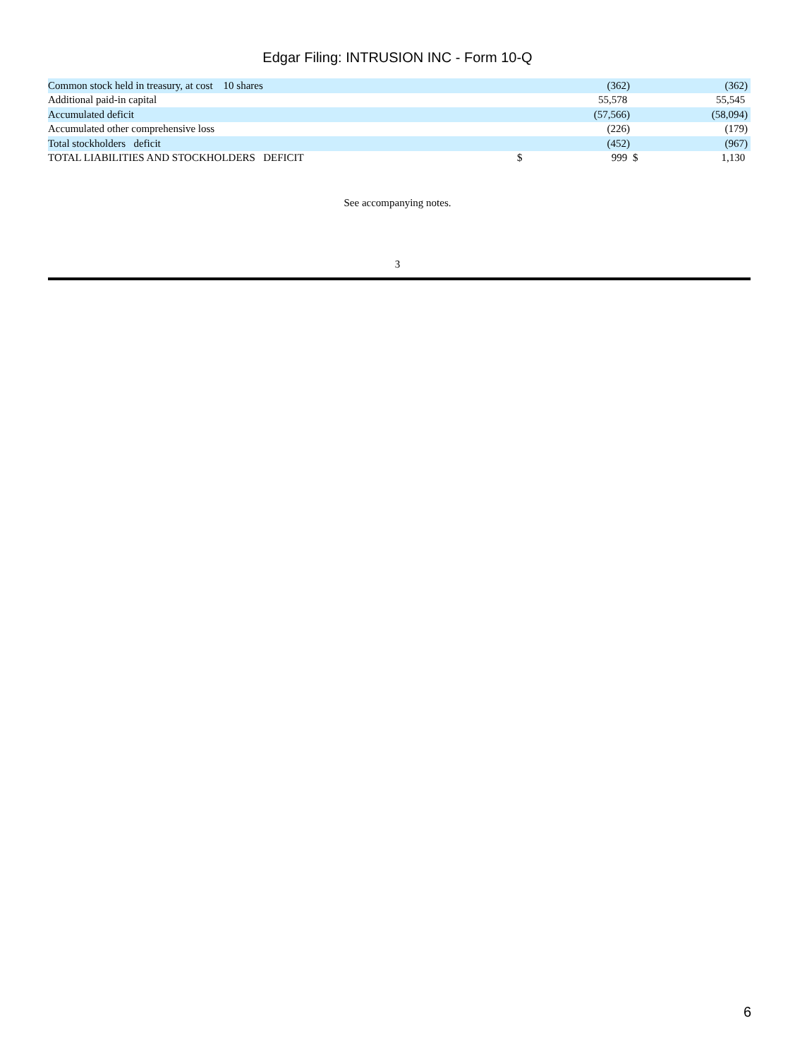Edgar Filing: INTRUSION INC - Form 10-Q
| Common stock held in treasury, at cost 10 shares | | (362) | | (362) |
| Additional paid-in capital | | 55,578 | | 55,545 |
| Accumulated deficit | | (57,566) | | (58,094) |
| Accumulated other comprehensive loss | | (226) | | (179) |
| Total stockholders deficit | | (452) | | (967) |
| TOTAL LIABILITIES AND STOCKHOLDERS DEFICIT | $ | 999 | $ | 1,130 |
See accompanying notes.
3
6